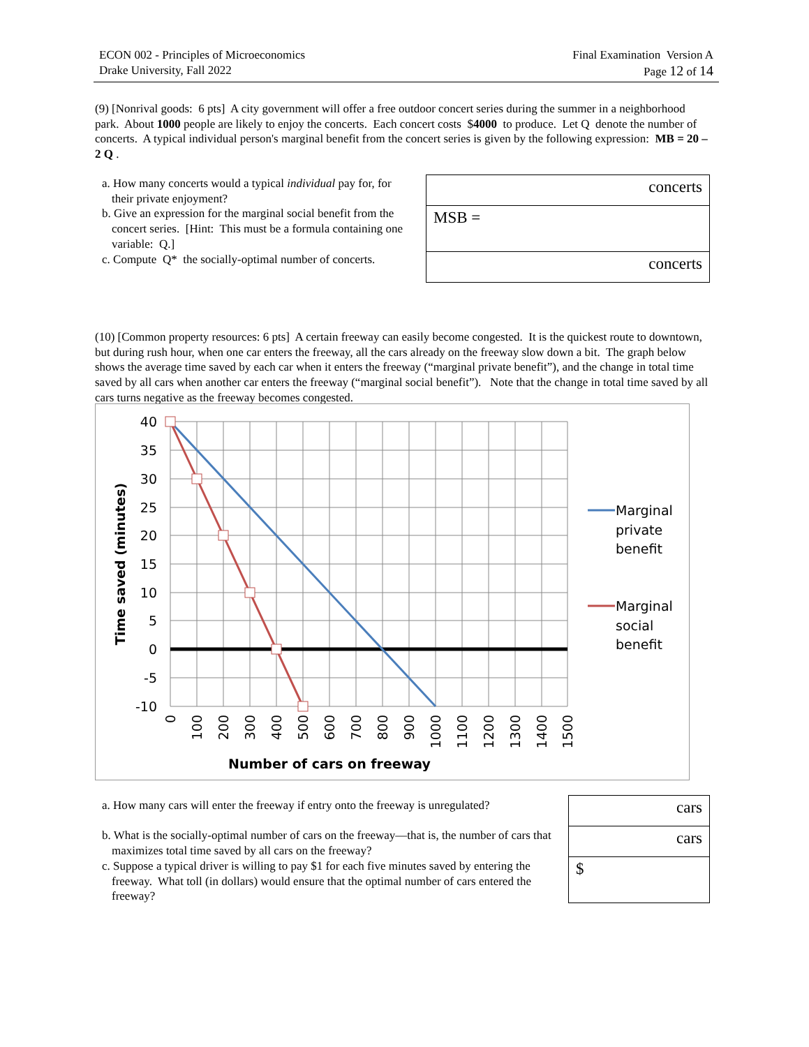ECON 002 - Principles of Microeconomics
Drake University, Fall 2022
Final Examination Version A
Page 12 of 14
(9) [Nonrival goods: 6 pts] A city government will offer a free outdoor concert series during the summer in a neighborhood park. About 1000 people are likely to enjoy the concerts. Each concert costs $4000 to produce. Let Q denote the number of concerts. A typical individual person's marginal benefit from the concert series is given by the following expression: MB = 20 – 2 Q .
a. How many concerts would a typical individual pay for, for their private enjoyment?
b. Give an expression for the marginal social benefit from the concert series. [Hint: This must be a formula containing one variable: Q.]
c. Compute Q* the socially-optimal number of concerts.
| concerts |
| MSB = |
| concerts |
(10) [Common property resources: 6 pts] A certain freeway can easily become congested. It is the quickest route to downtown, but during rush hour, when one car enters the freeway, all the cars already on the freeway slow down a bit. The graph below shows the average time saved by each car when it enters the freeway (“marginal private benefit”), and the change in total time saved by all cars when another car enters the freeway (“marginal social benefit”). Note that the change in total time saved by all cars turns negative as the freeway becomes congested.
40
35
30
25
20
15
10
5
0
-5
-10
Time saved (minutes)
0
100
200
300
400
500
600
700
800
900
1000
1100
1200
1300
1400
1500
Number of cars on freeway
Marginal
private
benefit
Marginal
social
benefit
a. How many cars will enter the freeway if entry onto the freeway is unregulated?
b. What is the socially-optimal number of cars on the freeway—that is, the number of cars that maximizes total time saved by all cars on the freeway?
c. Suppose a typical driver is willing to pay $1 for each five minutes saved by entering the freeway. What toll (in dollars) would ensure that the optimal number of cars entered the freeway?
| cars |
| cars |
| $ |